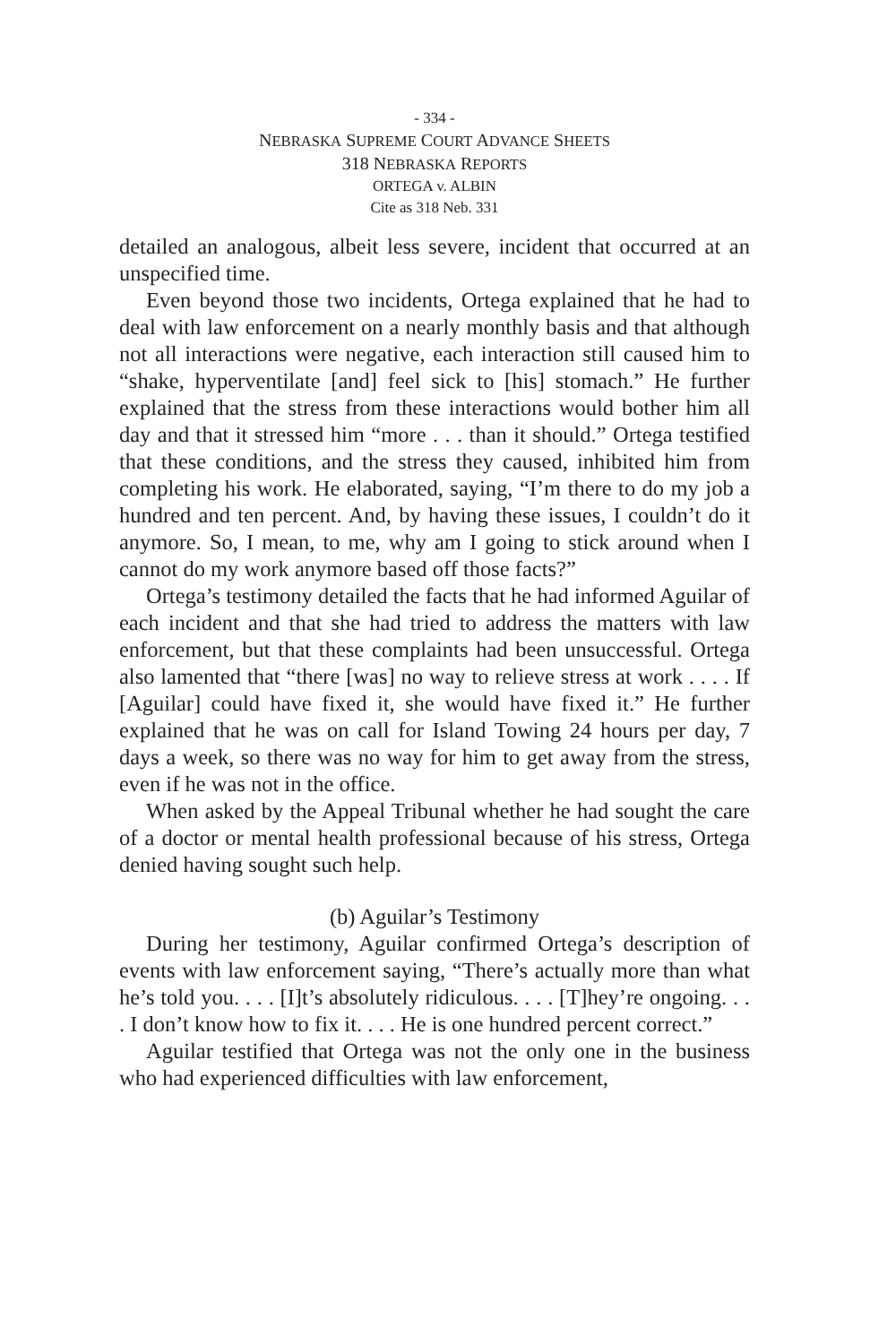- 334 -
NEBRASKA SUPREME COURT ADVANCE SHEETS
318 NEBRASKA REPORTS
ORTEGA v. ALBIN
Cite as 318 Neb. 331
detailed an analogous, albeit less severe, incident that occurred at an unspecified time.
Even beyond those two incidents, Ortega explained that he had to deal with law enforcement on a nearly monthly basis and that although not all interactions were negative, each interaction still caused him to “shake, hyperventilate [and] feel sick to [his] stomach.” He further explained that the stress from these interactions would bother him all day and that it stressed him “more . . . than it should.” Ortega testified that these conditions, and the stress they caused, inhibited him from completing his work. He elaborated, saying, “I’m there to do my job a hundred and ten percent. And, by having these issues, I couldn’t do it anymore. So, I mean, to me, why am I going to stick around when I cannot do my work anymore based off those facts?”
Ortega’s testimony detailed the facts that he had informed Aguilar of each incident and that she had tried to address the matters with law enforcement, but that these complaints had been unsuccessful. Ortega also lamented that “there [was] no way to relieve stress at work . . . . If [Aguilar] could have fixed it, she would have fixed it.” He further explained that he was on call for Island Towing 24 hours per day, 7 days a week, so there was no way for him to get away from the stress, even if he was not in the office.
When asked by the Appeal Tribunal whether he had sought the care of a doctor or mental health professional because of his stress, Ortega denied having sought such help.
(b) Aguilar’s Testimony
During her testimony, Aguilar confirmed Ortega’s description of events with law enforcement saying, “There’s actually more than what he’s told you. . . . [I]t’s absolutely ridiculous. . . . [T]hey’re ongoing. . . . I don’t know how to fix it. . . . He is one hundred percent correct.”
Aguilar testified that Ortega was not the only one in the business who had experienced difficulties with law enforcement,